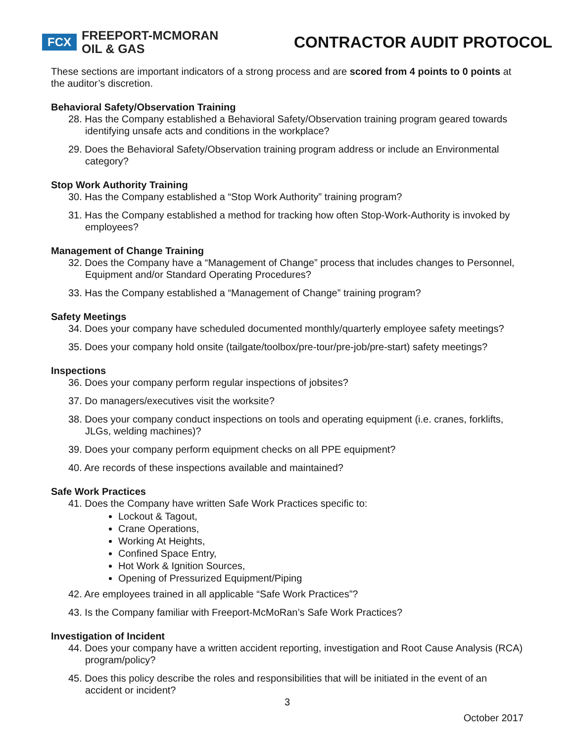FCX
FREEPORT-MCMORAN
OIL & GAS
CONTRACTOR AUDIT PROTOCOL
These sections are important indicators of a strong process and are scored from 4 points to 0 points at the auditor’s discretion.
Behavioral Safety/Observation Training
28. Has the Company established a Behavioral Safety/Observation training program geared towards identifying unsafe acts and conditions in the workplace?
29. Does the Behavioral Safety/Observation training program address or include an Environmental category?
Stop Work Authority Training
30. Has the Company established a “Stop Work Authority” training program?
31. Has the Company established a method for tracking how often Stop-Work-Authority is invoked by employees?
Management of Change Training
32. Does the Company have a “Management of Change” process that includes changes to Personnel, Equipment and/or Standard Operating Procedures?
33. Has the Company established a “Management of Change” training program?
Safety Meetings
34. Does your company have scheduled documented monthly/quarterly employee safety meetings?
35. Does your company hold onsite (tailgate/toolbox/pre-tour/pre-job/pre-start) safety meetings?
Inspections
36. Does your company perform regular inspections of jobsites?
37. Do managers/executives visit the worksite?
38. Does your company conduct inspections on tools and operating equipment (i.e. cranes, forklifts, JLGs, welding machines)?
39. Does your company perform equipment checks on all PPE equipment?
40. Are records of these inspections available and maintained?
Safe Work Practices
41. Does the Company have written Safe Work Practices specific to:
Lockout & Tagout,
Crane Operations,
Working At Heights,
Confined Space Entry,
Hot Work & Ignition Sources,
Opening of Pressurized Equipment/Piping
42. Are employees trained in all applicable “Safe Work Practices”?
43. Is the Company familiar with Freeport-McMoRan’s Safe Work Practices?
Investigation of Incident
44. Does your company have a written accident reporting, investigation and Root Cause Analysis (RCA) program/policy?
45. Does this policy describe the roles and responsibilities that will be initiated in the event of an accident or incident?
3
October 2017